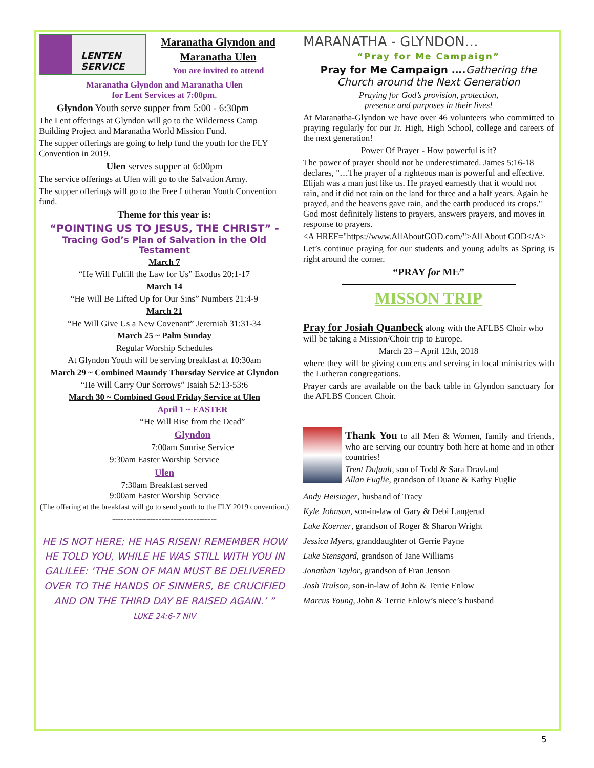LENTEN SERVICE
Maranatha Glyndon and
Maranatha Ulen
You are invited to attend
Maranatha Glyndon and Maranatha Ulen
for Lent Services at 7:00pm.
Glyndon Youth serve supper from 5:00 - 6:30pm
The Lent offerings at Glyndon will go to the Wilderness Camp Building Project and Maranatha World Mission Fund.
The supper offerings are going to help fund the youth for the FLY Convention in 2019.
Ulen serves supper at 6:00pm
The service offerings at Ulen will go to the Salvation Army.
The supper offerings will go to the Free Lutheran Youth Convention fund.
Theme for this year is:
“POINTING US TO JESUS, THE CHRIST” -
Tracing God’s Plan of Salvation in the Old Testament
March 7
“He Will Fulfill the Law for Us” Exodus 20:1-17
March 14
“He Will Be Lifted Up for Our Sins” Numbers 21:4-9
March 21
“He Will Give Us a New Covenant” Jeremiah 31:31-34
March 25 ~ Palm Sunday
Regular Worship Schedules
At Glyndon Youth will be serving breakfast at 10:30am
March 29 ~ Combined Maundy Thursday Service at Glyndon
“He Will Carry Our Sorrows” Isaiah 52:13-53:6
March 30 ~ Combined Good Friday Service at Ulen
April 1 ~ EASTER
“He Will Rise from the Dead”
Glyndon
7:00am Sunrise Service
9:30am Easter Worship Service
Ulen
7:30am Breakfast served
9:00am Easter Worship Service
(The offering at the breakfast will go to send youth to the FLY 2019 convention.)
------------------------------------
HE IS NOT HERE; HE HAS RISEN! REMEMBER HOW HE TOLD YOU, WHILE HE WAS STILL WITH YOU IN GALILEE: ‘THE SON OF MAN MUST BE DELIVERED OVER TO THE HANDS OF SINNERS, BE CRUCIFIED AND ON THE THIRD DAY BE RAISED AGAIN.’ ”
LUKE 24:6-7 NIV
MARANATHA - GLYNDON…
“Pray for Me Campaign”
Pray for Me Campaign …. Gathering the Church around the Next Generation
Praying for God’s provision, protection,
presence and purposes in their lives!
At Maranatha-Glyndon we have over 46 volunteers who committed to praying regularly for our Jr. High, High School, college and careers of the next generation!
Power Of Prayer - How powerful is it?
The power of prayer should not be underestimated. James 5:16-18 declares, "…The prayer of a righteous man is powerful and effective. Elijah was a man just like us. He prayed earnestly that it would not rain, and it did not rain on the land for three and a half years. Again he prayed, and the heavens gave rain, and the earth produced its crops." God most definitely listens to prayers, answers prayers, and moves in response to prayers.
<A HREF="https://www.AllAboutGOD.com/">All About GOD</A>
Let’s continue praying for our students and young adults as Spring is right around the corner.
“PRAY for ME”
MISSON TRIP
Pray for Josiah Quanbeck along with the AFLBS Choir who will be taking a Mission/Choir trip to Europe.
March 23 – April 12th, 2018
where they will be giving concerts and serving in local ministries with the Lutheran congregations.
Prayer cards are available on the back table in Glyndon sanctuary for the AFLBS Concert Choir.
Thank You to all Men & Women, family and friends, who are serving our country both here at home and in other countries!
Trent Dufault, son of Todd & Sara Dravland
Allan Fuglie, grandson of Duane & Kathy Fuglie
Andy Heisinger, husband of Tracy
Kyle Johnson, son-in-law of Gary & Debi Langerud
Luke Koerner, grandson of Roger & Sharon Wright
Jessica Myers, granddaughter of Gerrie Payne
Luke Stensgard, grandson of Jane Williams
Jonathan Taylor, grandson of Fran Jenson
Josh Trulson, son-in-law of John & Terrie Enlow
Marcus Young, John & Terrie Enlow’s niece’s husband
5